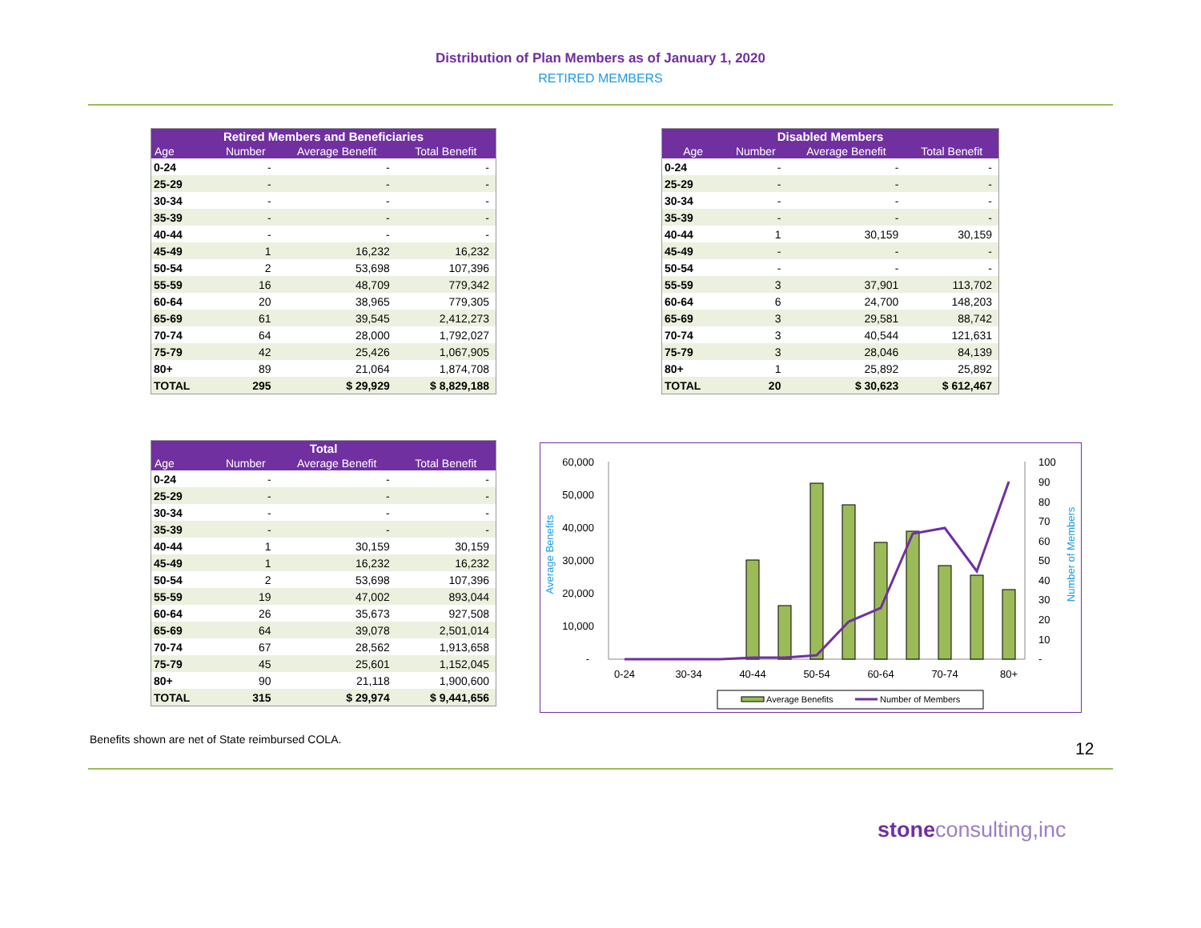Distribution of Plan Members as of January 1, 2020
RETIRED MEMBERS
| Retired Members and Beneficiaries | | | |
| --- | --- | --- | --- |
| Age | Number | Average Benefit | Total Benefit |
| 0-24 | - | - | - |
| 25-29 | - | - | - |
| 30-34 | - | - | - |
| 35-39 | - | - | - |
| 40-44 | - | - | - |
| 45-49 | 1 | 16,232 | 16,232 |
| 50-54 | 2 | 53,698 | 107,396 |
| 55-59 | 16 | 48,709 | 779,342 |
| 60-64 | 20 | 38,965 | 779,305 |
| 65-69 | 61 | 39,545 | 2,412,273 |
| 70-74 | 64 | 28,000 | 1,792,027 |
| 75-79 | 42 | 25,426 | 1,067,905 |
| 80+ | 89 | 21,064 | 1,874,708 |
| TOTAL | 295 | $ 29,929 | $ 8,829,188 |
| Disabled Members | | | |
| --- | --- | --- | --- |
| Age | Number | Average Benefit | Total Benefit |
| 0-24 | - | - | - |
| 25-29 | - | - | - |
| 30-34 | - | - | - |
| 35-39 | - | - | - |
| 40-44 | 1 | 30,159 | 30,159 |
| 45-49 | - | - | - |
| 50-54 | - | - | - |
| 55-59 | 3 | 37,901 | 113,702 |
| 60-64 | 6 | 24,700 | 148,203 |
| 65-69 | 3 | 29,581 | 88,742 |
| 70-74 | 3 | 40,544 | 121,631 |
| 75-79 | 3 | 28,046 | 84,139 |
| 80+ | 1 | 25,892 | 25,892 |
| TOTAL | 20 | $ 30,623 | $ 612,467 |
| Total | | | |
| --- | --- | --- | --- |
| Age | Number | Average Benefit | Total Benefit |
| 0-24 | - | - | - |
| 25-29 | - | - | - |
| 30-34 | - | - | - |
| 35-39 | - | - | - |
| 40-44 | 1 | 30,159 | 30,159 |
| 45-49 | 1 | 16,232 | 16,232 |
| 50-54 | 2 | 53,698 | 107,396 |
| 55-59 | 19 | 47,002 | 893,044 |
| 60-64 | 26 | 35,673 | 927,508 |
| 65-69 | 64 | 39,078 | 2,501,014 |
| 70-74 | 67 | 28,562 | 1,913,658 |
| 75-79 | 45 | 25,601 | 1,152,045 |
| 80+ | 90 | 21,118 | 1,900,600 |
| TOTAL | 315 | $ 29,974 | $ 9,441,656 |
60,000
50,000
40,000
30,000
20,000
10,000
-
100
90
80
70
60
50
40
30
20
10
-
Average Benefits
Number of Members
0-24
30-34
40-44
50-54
60-64
70-74
80+
Average Benefits
Number of Members
Benefits shown are net of State reimbursed COLA.
12
stone consulting,inc